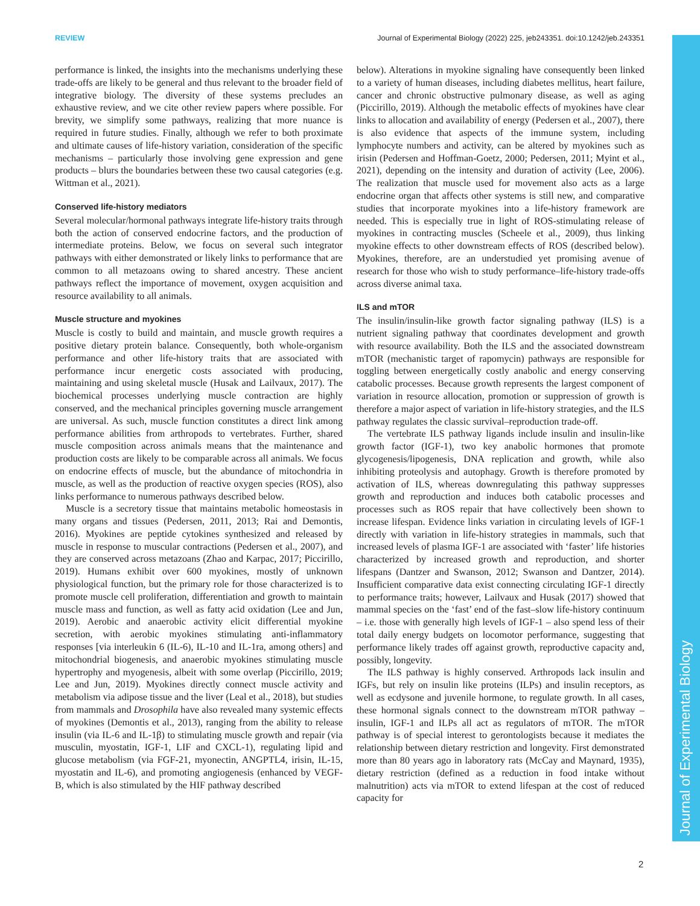REVIEW Journal of Experimental Biology (2022) 225, jeb243351. doi:10.1242/jeb.243351
Journal of Experimental Biology
performance is linked, the insights into the mechanisms underlying these trade-offs are likely to be general and thus relevant to the broader field of integrative biology. The diversity of these systems precludes an exhaustive review, and we cite other review papers where possible. For brevity, we simplify some pathways, realizing that more nuance is required in future studies. Finally, although we refer to both proximate and ultimate causes of life-history variation, consideration of the specific mechanisms – particularly those involving gene expression and gene products – blurs the boundaries between these two causal categories (e.g. Wittman et al., 2021).
Conserved life-history mediators
Several molecular/hormonal pathways integrate life-history traits through both the action of conserved endocrine factors, and the production of intermediate proteins. Below, we focus on several such integrator pathways with either demonstrated or likely links to performance that are common to all metazoans owing to shared ancestry. These ancient pathways reflect the importance of movement, oxygen acquisition and resource availability to all animals.
Muscle structure and myokines
Muscle is costly to build and maintain, and muscle growth requires a positive dietary protein balance. Consequently, both whole-organism performance and other life-history traits that are associated with performance incur energetic costs associated with producing, maintaining and using skeletal muscle (Husak and Lailvaux, 2017). The biochemical processes underlying muscle contraction are highly conserved, and the mechanical principles governing muscle arrangement are universal. As such, muscle function constitutes a direct link among performance abilities from arthropods to vertebrates. Further, shared muscle composition across animals means that the maintenance and production costs are likely to be comparable across all animals. We focus on endocrine effects of muscle, but the abundance of mitochondria in muscle, as well as the production of reactive oxygen species (ROS), also links performance to numerous pathways described below.
Muscle is a secretory tissue that maintains metabolic homeostasis in many organs and tissues (Pedersen, 2011, 2013; Rai and Demontis, 2016). Myokines are peptide cytokines synthesized and released by muscle in response to muscular contractions (Pedersen et al., 2007), and they are conserved across metazoans (Zhao and Karpac, 2017; Piccirillo, 2019). Humans exhibit over 600 myokines, mostly of unknown physiological function, but the primary role for those characterized is to promote muscle cell proliferation, differentiation and growth to maintain muscle mass and function, as well as fatty acid oxidation (Lee and Jun, 2019). Aerobic and anaerobic activity elicit differential myokine secretion, with aerobic myokines stimulating anti-inflammatory responses [via interleukin 6 (IL-6), IL-10 and IL-1ra, among others] and mitochondrial biogenesis, and anaerobic myokines stimulating muscle hypertrophy and myogenesis, albeit with some overlap (Piccirillo, 2019; Lee and Jun, 2019). Myokines directly connect muscle activity and metabolism via adipose tissue and the liver (Leal et al., 2018), but studies from mammals and Drosophila have also revealed many systemic effects of myokines (Demontis et al., 2013), ranging from the ability to release insulin (via IL-6 and IL-1β) to stimulating muscle growth and repair (via musculin, myostatin, IGF-1, LIF and CXCL-1), regulating lipid and glucose metabolism (via FGF-21, myonectin, ANGPTL4, irisin, IL-15, myostatin and IL-6), and promoting angiogenesis (enhanced by VEGF-B, which is also stimulated by the HIF pathway described
below). Alterations in myokine signaling have consequently been linked to a variety of human diseases, including diabetes mellitus, heart failure, cancer and chronic obstructive pulmonary disease, as well as aging (Piccirillo, 2019). Although the metabolic effects of myokines have clear links to allocation and availability of energy (Pedersen et al., 2007), there is also evidence that aspects of the immune system, including lymphocyte numbers and activity, can be altered by myokines such as irisin (Pedersen and Hoffman-Goetz, 2000; Pedersen, 2011; Myint et al., 2021), depending on the intensity and duration of activity (Lee, 2006). The realization that muscle used for movement also acts as a large endocrine organ that affects other systems is still new, and comparative studies that incorporate myokines into a life-history framework are needed. This is especially true in light of ROS-stimulating release of myokines in contracting muscles (Scheele et al., 2009), thus linking myokine effects to other downstream effects of ROS (described below). Myokines, therefore, are an understudied yet promising avenue of research for those who wish to study performance–life-history trade-offs across diverse animal taxa.
ILS and mTOR
The insulin/insulin-like growth factor signaling pathway (ILS) is a nutrient signaling pathway that coordinates development and growth with resource availability. Both the ILS and the associated downstream mTOR (mechanistic target of rapomycin) pathways are responsible for toggling between energetically costly anabolic and energy conserving catabolic processes. Because growth represents the largest component of variation in resource allocation, promotion or suppression of growth is therefore a major aspect of variation in life-history strategies, and the ILS pathway regulates the classic survival–reproduction trade-off.
The vertebrate ILS pathway ligands include insulin and insulin-like growth factor (IGF-1), two key anabolic hormones that promote glycogenesis/lipogenesis, DNA replication and growth, while also inhibiting proteolysis and autophagy. Growth is therefore promoted by activation of ILS, whereas downregulating this pathway suppresses growth and reproduction and induces both catabolic processes and processes such as ROS repair that have collectively been shown to increase lifespan. Evidence links variation in circulating levels of IGF-1 directly with variation in life-history strategies in mammals, such that increased levels of plasma IGF-1 are associated with ‘faster’ life histories characterized by increased growth and reproduction, and shorter lifespans (Dantzer and Swanson, 2012; Swanson and Dantzer, 2014). Insufficient comparative data exist connecting circulating IGF-1 directly to performance traits; however, Lailvaux and Husak (2017) showed that mammal species on the ‘fast’ end of the fast–slow life-history continuum – i.e. those with generally high levels of IGF-1 – also spend less of their total daily energy budgets on locomotor performance, suggesting that performance likely trades off against growth, reproductive capacity and, possibly, longevity.
The ILS pathway is highly conserved. Arthropods lack insulin and IGFs, but rely on insulin like proteins (ILPs) and insulin receptors, as well as ecdysone and juvenile hormone, to regulate growth. In all cases, these hormonal signals connect to the downstream mTOR pathway – insulin, IGF-1 and ILPs all act as regulators of mTOR. The mTOR pathway is of special interest to gerontologists because it mediates the relationship between dietary restriction and longevity. First demonstrated more than 80 years ago in laboratory rats (McCay and Maynard, 1935), dietary restriction (defined as a reduction in food intake without malnutrition) acts via mTOR to extend lifespan at the cost of reduced capacity for
2